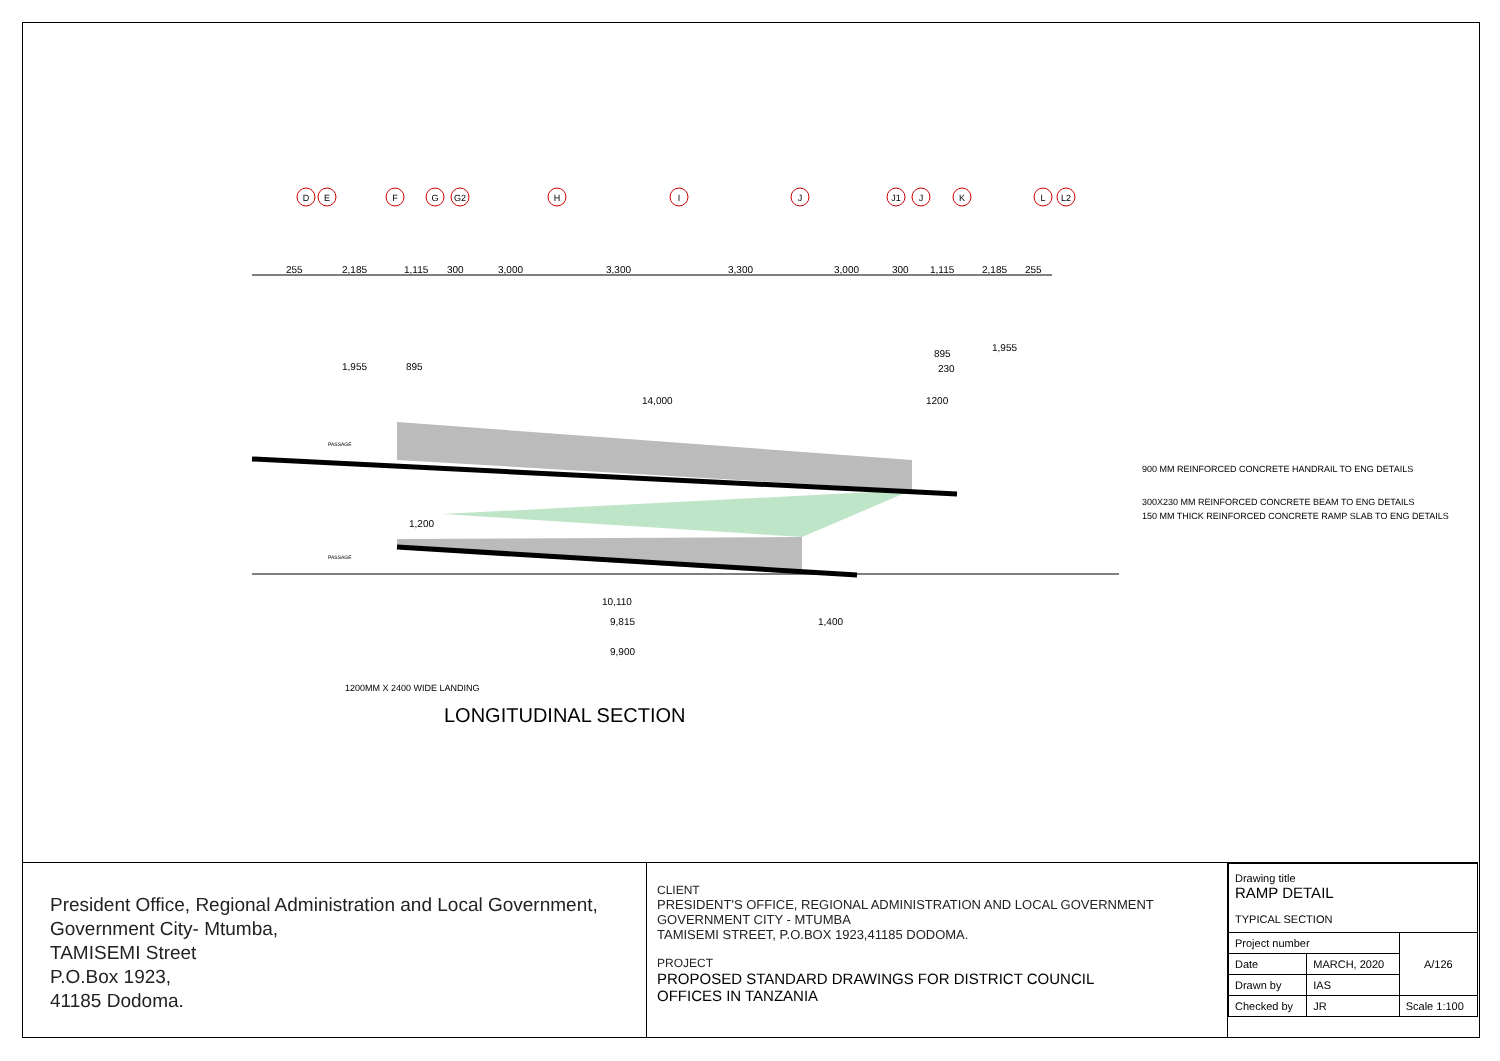D
E
F
G
G2
H
I
J
J1
J
K
L
L2
255
2,185
1,115
300
3,000
3,300
3,300
3,000
300
1,115
2,185
255
14,000
1,955
895
895
230
1,955
1200
1,200
10,110
9,815
1,400
9,900
900 MM REINFORCED CONCRETE HANDRAIL TO ENG DETAILS
300X230 MM REINFORCED CONCRETE BEAM TO ENG DETAILS
150 MM THICK REINFORCED CONCRETE RAMP SLAB TO ENG DETAILS
1200MM X 2400 WIDE LANDING
PASSAGE
PASSAGE
LONGITUDINAL SECTION
President Office, Regional Administration and Local Government,
Government City- Mtumba,
TAMISEMI Street
P.O.Box 1923,
41185 Dodoma.
CLIENT
PRESIDENT'S OFFICE, REGIONAL ADMINISTRATION AND LOCAL GOVERNMENT
GOVERNMENT CITY - MTUMBA
TAMISEMI STREET, P.O.BOX 1923,41185 DODOMA.
PROJECT
PROPOSED STANDARD DRAWINGS FOR DISTRICT COUNCIL
OFFICES IN TANZANIA
| Drawing title RAMP DETAIL TYPICAL SECTION | | |
| Project number | | A/126 |
| Date | MARCH, 2020 | |
| Drawn by | IAS | |
| Checked by | JR | Scale 1:100 |